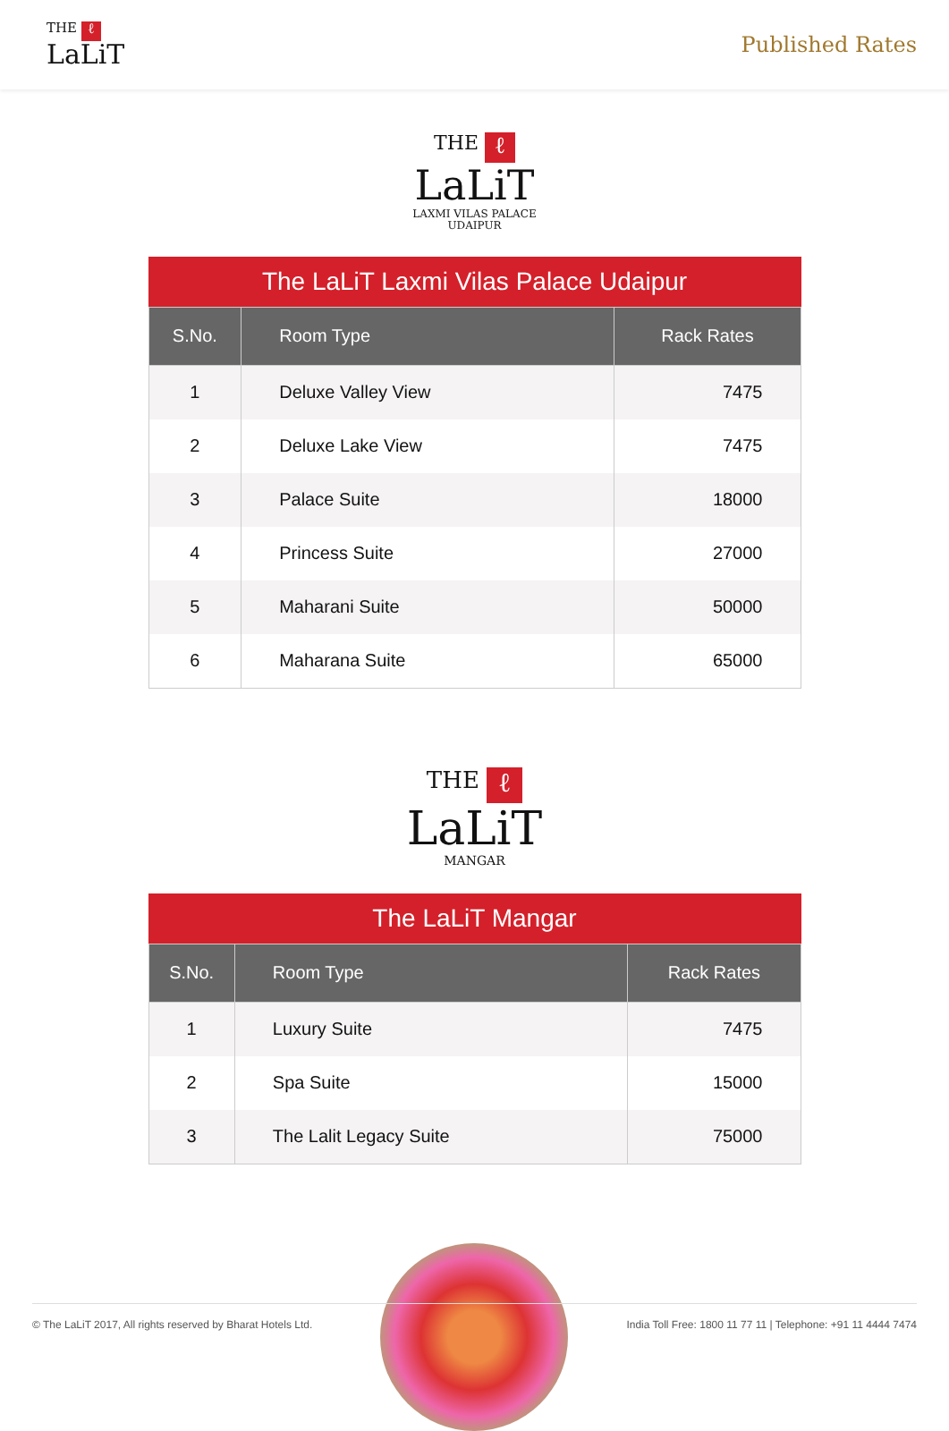THE ℓ
LaLiT
Published Rates
THE ℓ
LaLiT
LAXMI VILAS PALACE
UDAIPUR
The LaLiT Laxmi Vilas Palace Udaipur
| S.No. | Room Type | Rack Rates |
| --- | --- | --- |
| 1 | Deluxe Valley View | 7475 |
| 2 | Deluxe Lake View | 7475 |
| 3 | Palace Suite | 18000 |
| 4 | Princess Suite | 27000 |
| 5 | Maharani Suite | 50000 |
| 6 | Maharana Suite | 65000 |
THE ℓ
LaLiT
MANGAR
The LaLiT Mangar
| S.No. | Room Type | Rack Rates |
| --- | --- | --- |
| 1 | Luxury Suite | 7475 |
| 2 | Spa Suite | 15000 |
| 3 | The Lalit Legacy Suite | 75000 |
© The LaLiT 2017, All rights reserved by Bharat Hotels Ltd. India Toll Free: 1800 11 77 11 | Telephone: +91 11 4444 7474